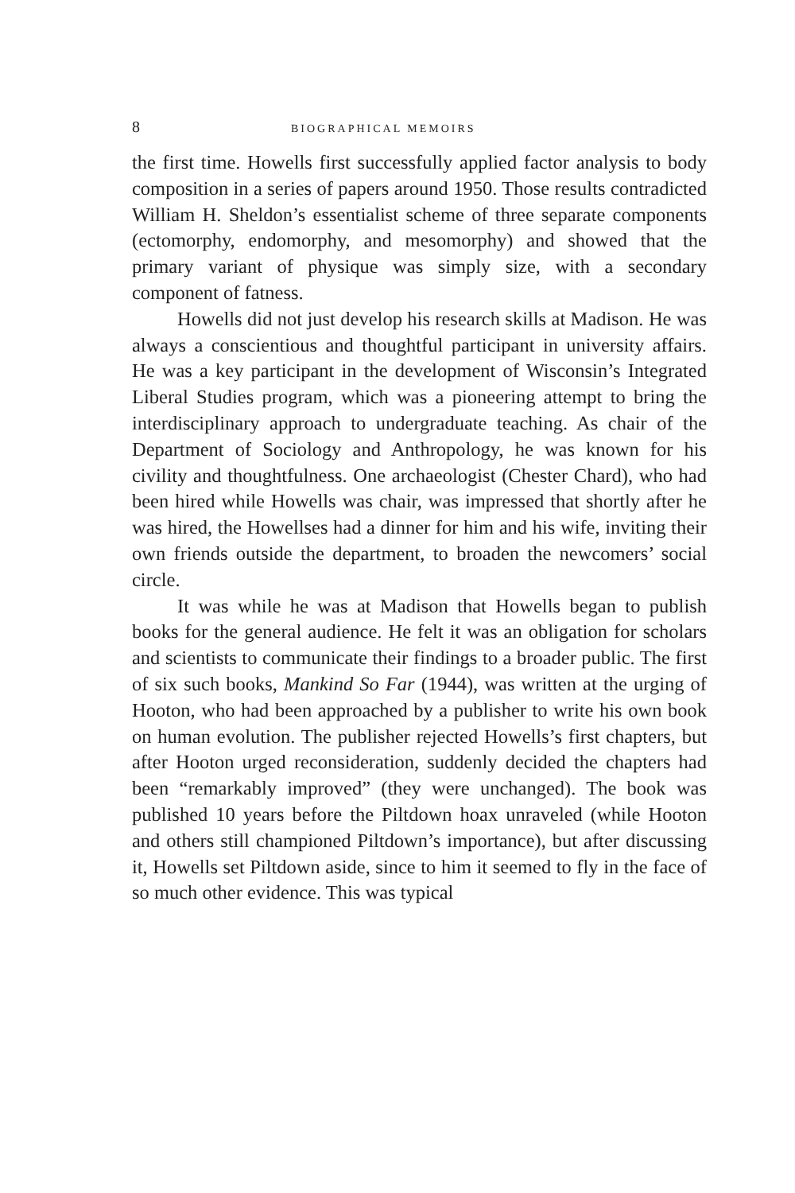8 BIOGRAPHICAL MEMOIRS
the first time. Howells first successfully applied factor analysis to body composition in a series of papers around 1950. Those results contradicted William H. Sheldon’s essentialist scheme of three separate components (ectomorphy, endomorphy, and mesomorphy) and showed that the primary variant of physique was simply size, with a secondary component of fatness.
Howells did not just develop his research skills at Madison. He was always a conscientious and thoughtful participant in university affairs. He was a key participant in the development of Wisconsin’s Integrated Liberal Studies program, which was a pioneering attempt to bring the interdisciplinary approach to undergraduate teaching. As chair of the Department of Sociology and Anthropology, he was known for his civility and thoughtfulness. One archaeologist (Chester Chard), who had been hired while Howells was chair, was impressed that shortly after he was hired, the Howellses had a dinner for him and his wife, inviting their own friends outside the department, to broaden the newcomers’ social circle.
It was while he was at Madison that Howells began to publish books for the general audience. He felt it was an obligation for scholars and scientists to communicate their findings to a broader public. The first of six such books, Mankind So Far (1944), was written at the urging of Hooton, who had been approached by a publisher to write his own book on human evolution. The publisher rejected Howells’s first chapters, but after Hooton urged reconsideration, suddenly decided the chapters had been “remarkably improved” (they were unchanged). The book was published 10 years before the Piltdown hoax unraveled (while Hooton and others still championed Piltdown’s importance), but after discussing it, Howells set Piltdown aside, since to him it seemed to fly in the face of so much other evidence. This was typical